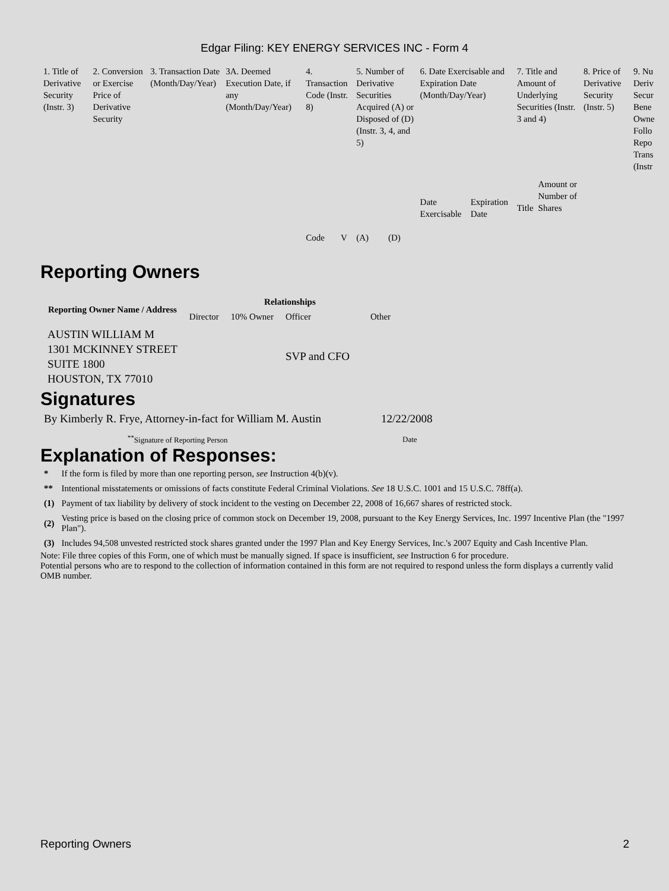Edgar Filing: KEY ENERGY SERVICES INC - Form 4
| 1. Title of Derivative Security (Instr. 3) | 2. Conversion or Exercise Price of Derivative Security | 3. Transaction Date (Month/Day/Year) | 3A. Deemed Execution Date, if any (Month/Day/Year) | 4. Transaction Code (Instr. 8) | | 5. Number of Derivative Securities Acquired (A) or Disposed of (D) (Instr. 3, 4, and 5) | | 6. Date Exercisable and Expiration Date (Month/Day/Year) | | 7. Title and Amount of Underlying Securities (Instr. 3 and 4) | | 8. Price of Derivative Security (Instr. 5) | 9. Nu Deriv Secur Bene Owne Follo Repo Trans (Instr |
| | | | | Code | V | (A) | (D) | Date Exercisable | Expiration Date | Title | Amount or Number of Shares | | |
Reporting Owners
| Reporting Owner Name / Address | Relationships | | | |
| --- | --- | --- | --- | --- |
| | Director | 10% Owner | Officer | Other |
| AUSTIN WILLIAM M 1301 MCKINNEY STREET SUITE 1800 HOUSTON, TX 77010 | | | SVP and CFO | |
Signatures
| By Kimberly R. Frye, Attorney-in-fact for William M. Austin | 12/22/2008 |
| <sup>**</sup> Signature of Reporting Person | Date |
Explanation of Responses:
| * | If the form is filed by more than one reporting person, see Instruction 4(b)(v). |
| ** | Intentional misstatements or omissions of facts constitute Federal Criminal Violations. See 18 U.S.C. 1001 and 15 U.S.C. 78ff(a). |
| (1) | Payment of tax liability by delivery of stock incident to the vesting on December 22, 2008 of 16,667 shares of restricted stock. |
| (2) | Vesting price is based on the closing price of common stock on December 19, 2008, pursuant to the Key Energy Services, Inc. 1997 Incentive Plan (the "1997 Plan"). |
| (3) | Includes 94,508 unvested restricted stock shares granted under the 1997 Plan and Key Energy Services, Inc.'s 2007 Equity and Cash Incentive Plan. |
Note: File three copies of this Form, one of which must be manually signed. If space is insufficient, see Instruction 6 for procedure.
Potential persons who are to respond to the collection of information contained in this form are not required to respond unless the form displays a currently valid OMB number.
Reporting Owners 2